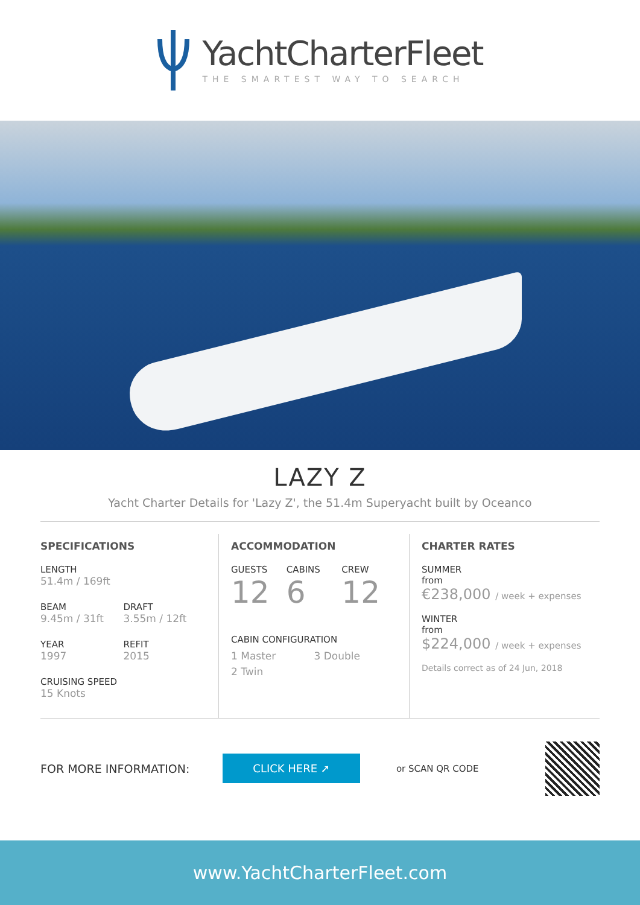YachtCharterFleet
THE SMARTEST WAY TO SEARCH
LAZY Z
Yacht Charter Details for 'Lazy Z', the 51.4m Superyacht built by Oceanco
SPECIFICATIONS
LENGTH
51.4m / 169ft
BEAM
9.45m / 31ft
DRAFT
3.55m / 12ft
YEAR
1997
REFIT
2015
CRUISING SPEED
15 Knots
ACCOMMODATION
GUESTS
12
CABINS
6
CREW
12
CABIN CONFIGURATION
1 Master 3 Double
2 Twin
CHARTER RATES
SUMMER
from
€238,000 / week + expenses
WINTER
from
$224,000 / week + expenses
Details correct as of 24 Jun, 2018
FOR MORE INFORMATION:
CLICK HERE ➚
or SCAN QR CODE
www.YachtCharterFleet.com